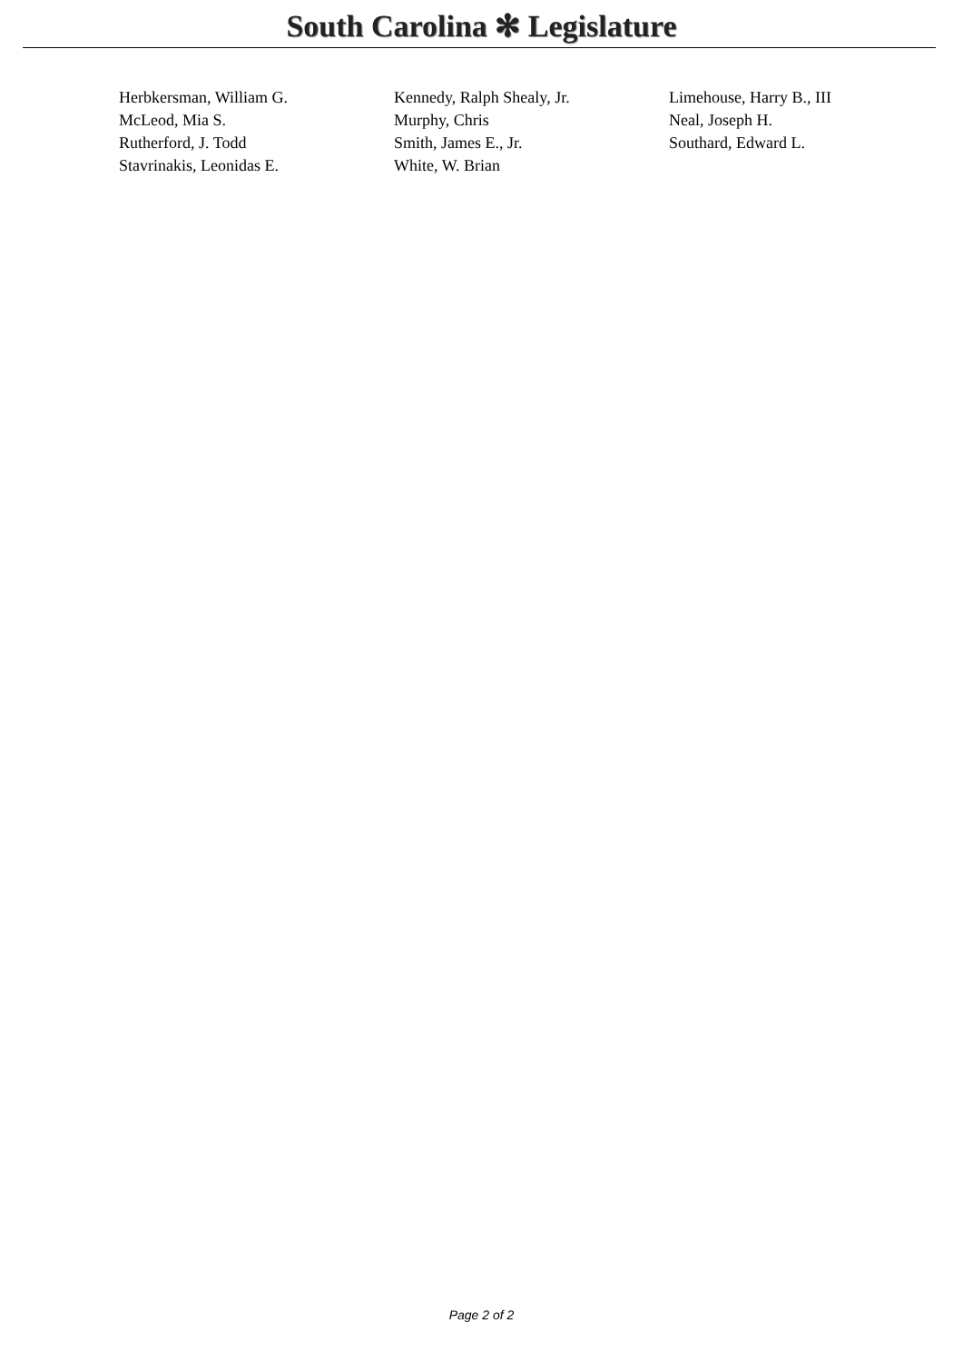South Carolina ✻ Legislature
| Herbkersman, William G. | Kennedy, Ralph Shealy, Jr. | Limehouse, Harry B., III |
| McLeod, Mia S. | Murphy, Chris | Neal, Joseph H. |
| Rutherford, J. Todd | Smith, James E., Jr. | Southard, Edward L. |
| Stavrinakis, Leonidas E. | White, W. Brian | |
Page 2 of 2